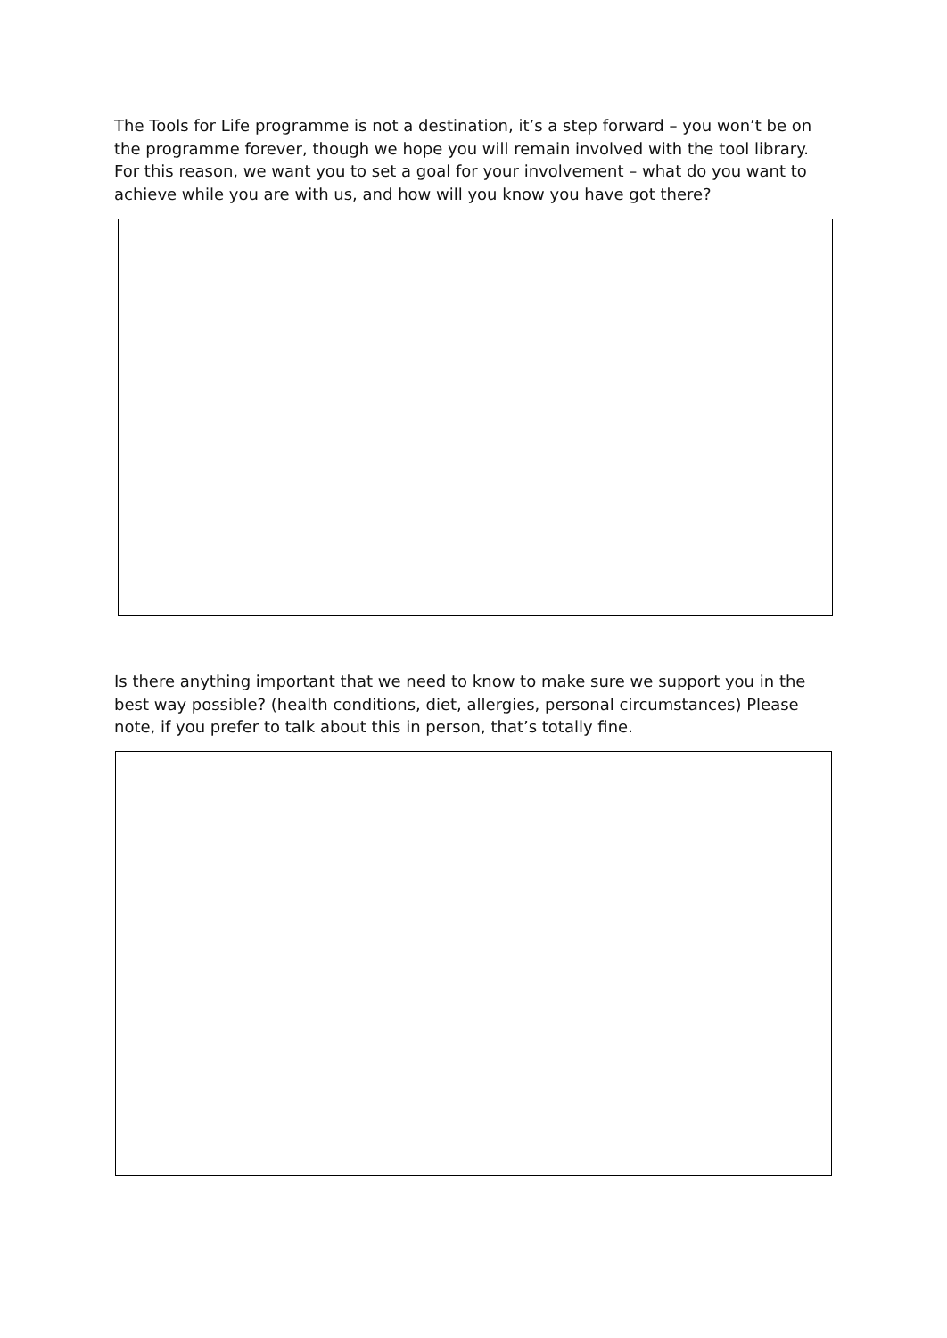The Tools for Life programme is not a destination, it’s a step forward – you won’t be on the programme forever, though we hope you will remain involved with the tool library. For this reason, we want you to set a goal for your involvement – what do you want to achieve while you are with us, and how will you know you have got there?
Is there anything important that we need to know to make sure we support you in the best way possible? (health conditions, diet, allergies, personal circumstances) Please note, if you prefer to talk about this in person, that’s totally fine.